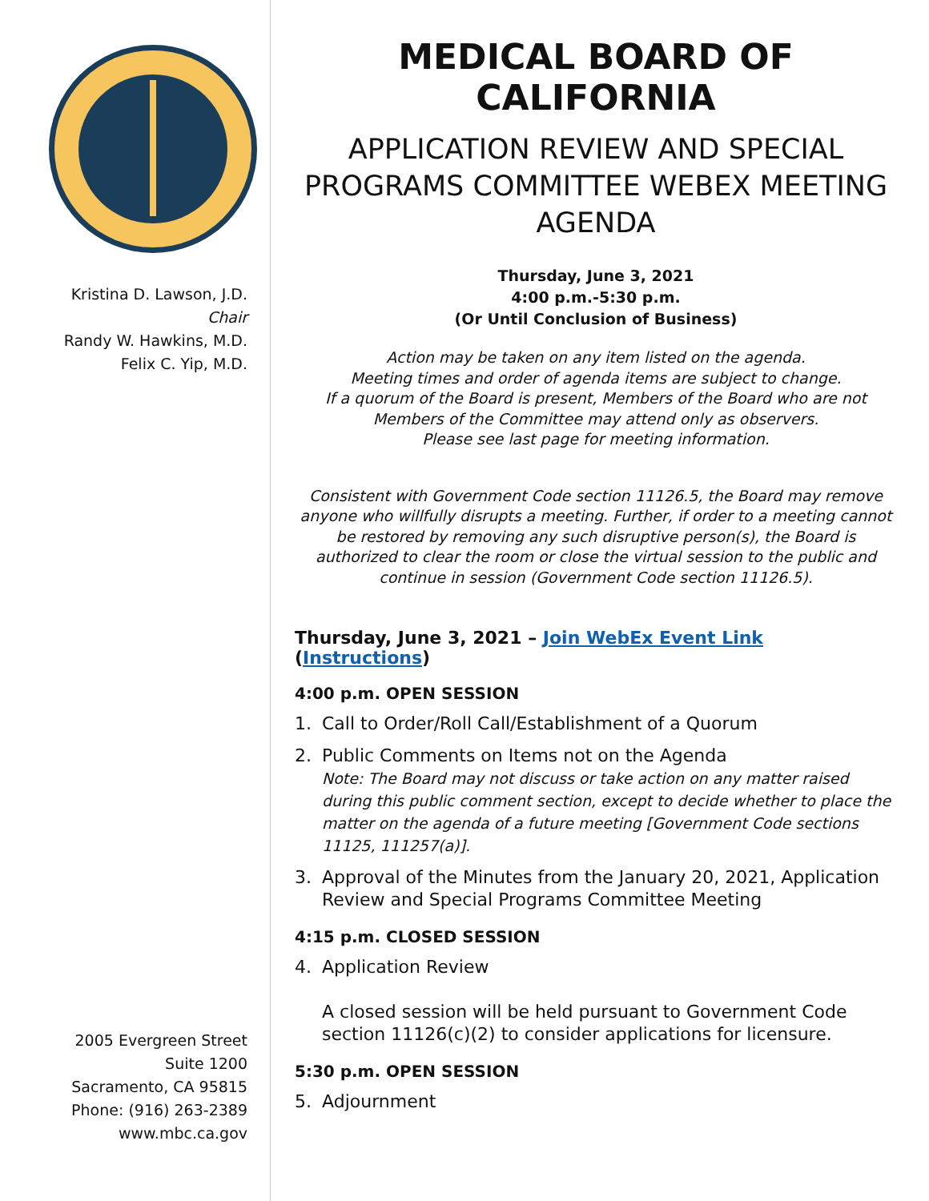Kristina D. Lawson, J.D.
Chair
Randy W. Hawkins, M.D.
Felix C. Yip, M.D.
2005 Evergreen Street
Suite 1200
Sacramento, CA 95815
Phone: (916) 263-2389
www.mbc.ca.gov
MEDICAL BOARD OF CALIFORNIA
APPLICATION REVIEW AND SPECIAL PROGRAMS COMMITTEE WEBEX MEETING AGENDA
Thursday, June 3, 2021
4:00 p.m.-5:30 p.m.
(Or Until Conclusion of Business)
Action may be taken on any item listed on the agenda.
Meeting times and order of agenda items are subject to change.
If a quorum of the Board is present, Members of the Board who are not Members of the Committee may attend only as observers.
Please see last page for meeting information.
Consistent with Government Code section 11126.5, the Board may remove anyone who willfully disrupts a meeting. Further, if order to a meeting cannot be restored by removing any such disruptive person(s), the Board is authorized to clear the room or close the virtual session to the public and continue in session (Government Code section 11126.5).
Thursday, June 3, 2021 – Join WebEx Event Link (Instructions)
4:00 p.m. OPEN SESSION
1. Call to Order/Roll Call/Establishment of a Quorum
2. Public Comments on Items not on the Agenda
Note: The Board may not discuss or take action on any matter raised during this public comment section, except to decide whether to place the matter on the agenda of a future meeting [Government Code sections 11125, 111257(a)].
3. Approval of the Minutes from the January 20, 2021, Application Review and Special Programs Committee Meeting
4:15 p.m. CLOSED SESSION
4. Application Review
A closed session will be held pursuant to Government Code section 11126(c)(2) to consider applications for licensure.
5:30 p.m. OPEN SESSION
5. Adjournment